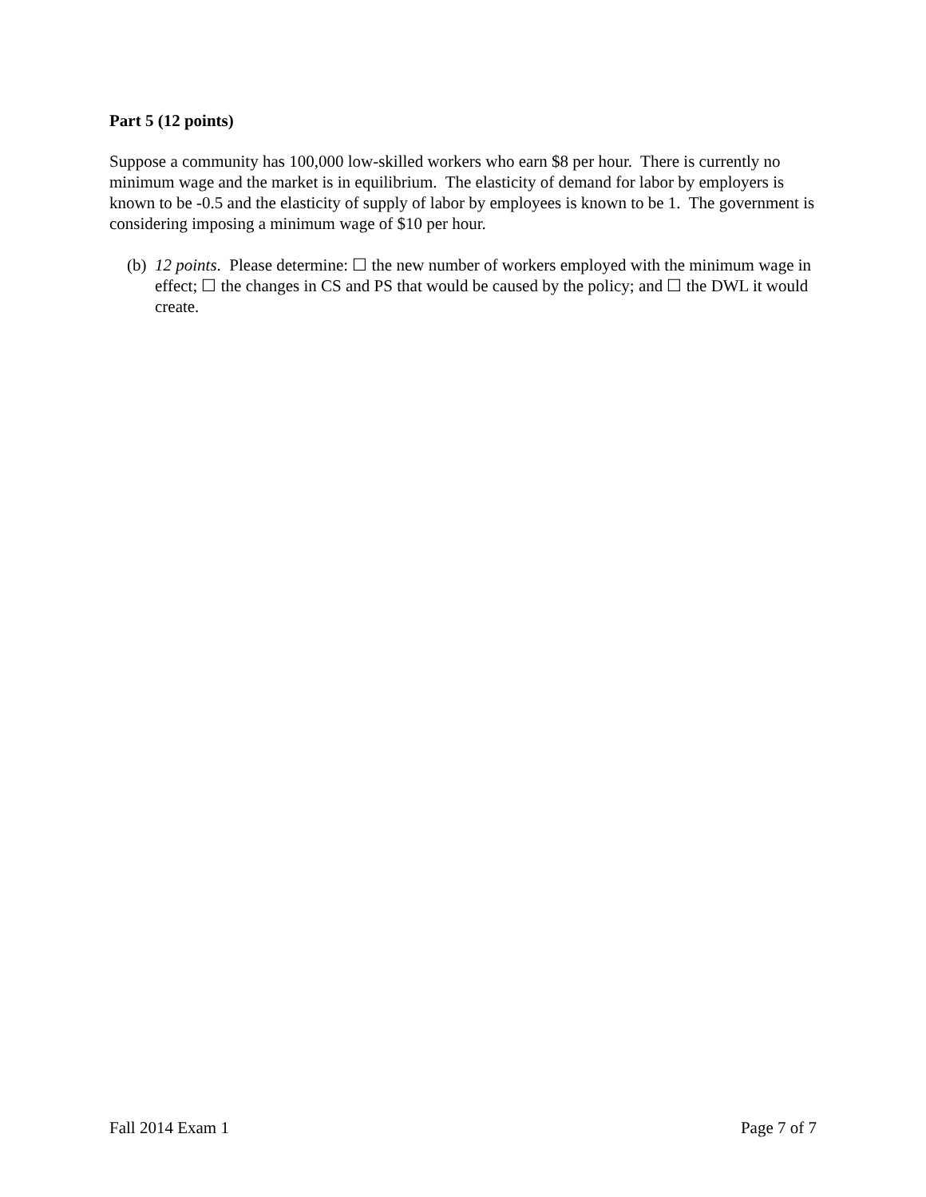Part 5 (12 points)
Suppose a community has 100,000 low-skilled workers who earn $8 per hour. There is currently no minimum wage and the market is in equilibrium. The elasticity of demand for labor by employers is known to be -0.5 and the elasticity of supply of labor by employees is known to be 1. The government is considering imposing a minimum wage of $10 per hour.
(b) 12 points. Please determine: ☐ the new number of workers employed with the minimum wage in effect; ☐ the changes in CS and PS that would be caused by the policy; and ☐ the DWL it would create.
Fall 2014 Exam 1 Page 7 of 7